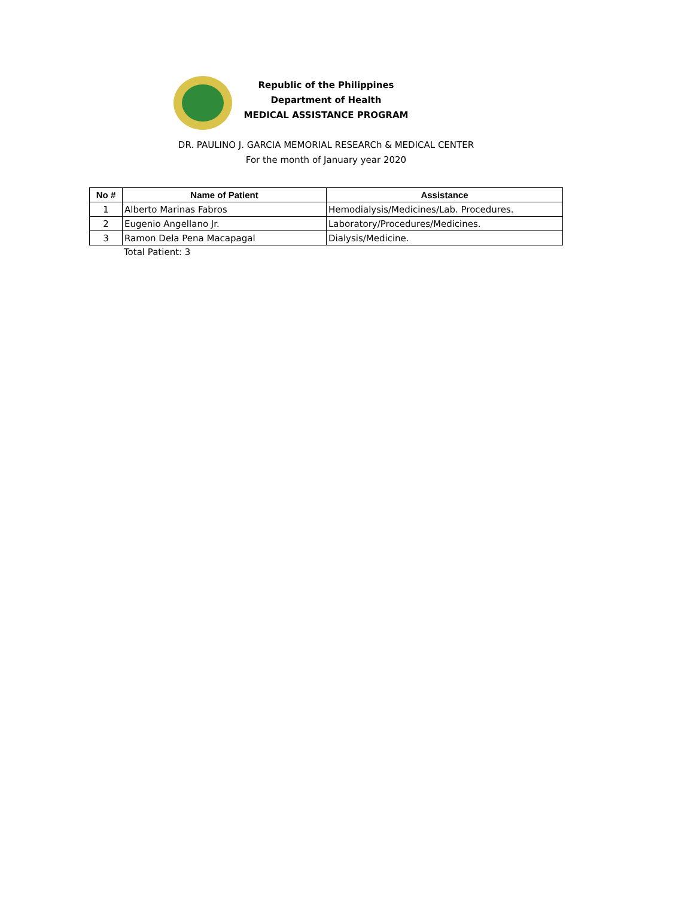Republic of the Philippines
Department of Health
MEDICAL ASSISTANCE PROGRAM
DR. PAULINO J. GARCIA MEMORIAL RESEARCh & MEDICAL CENTER
For the month of January year 2020
| No # | Name of Patient | Assistance |
| --- | --- | --- |
| 1 | Alberto Marinas Fabros | Hemodialysis/Medicines/Lab. Procedures. |
| 2 | Eugenio Angellano Jr. | Laboratory/Procedures/Medicines. |
| 3 | Ramon Dela Pena Macapagal | Dialysis/Medicine. |
Total Patient: 3